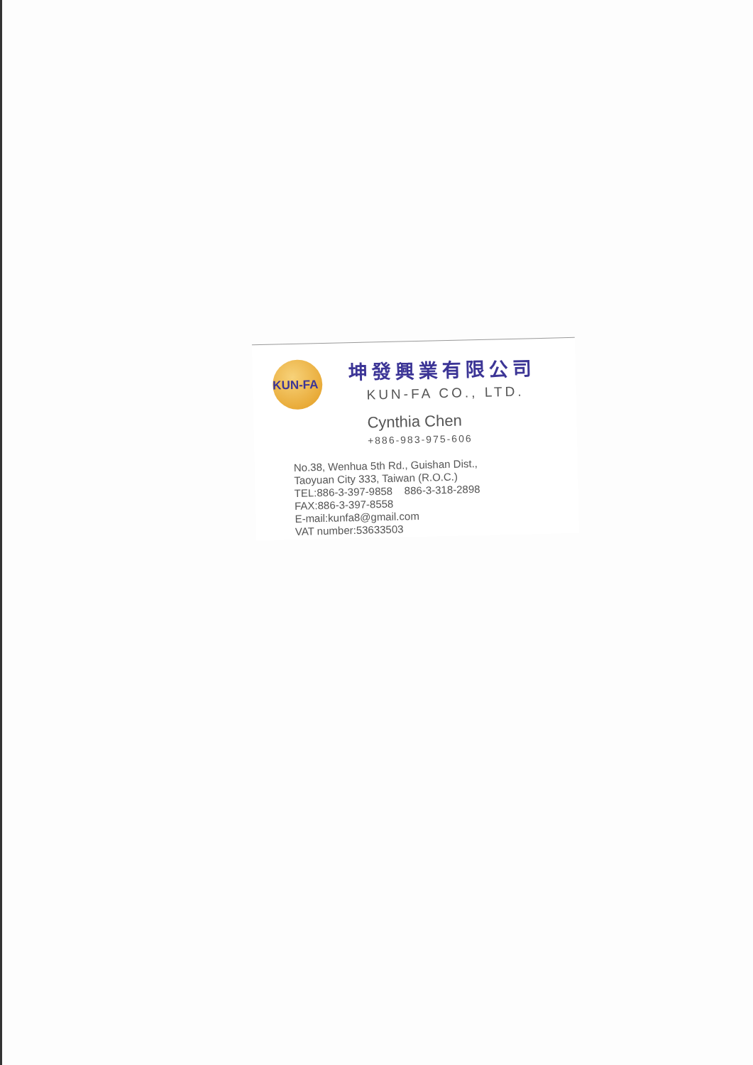KUN-FA
坤發興業有限公司
KUN-FA CO., LTD.
Cynthia Chen
+886-983-975-606
No.38, Wenhua 5th Rd., Guishan Dist.,
Taoyuan City 333, Taiwan (R.O.C.)
TEL:886-3-397-9858 886-3-318-2898
FAX:886-3-397-8558
E-mail:kunfa8@gmail.com
VAT number:53633503